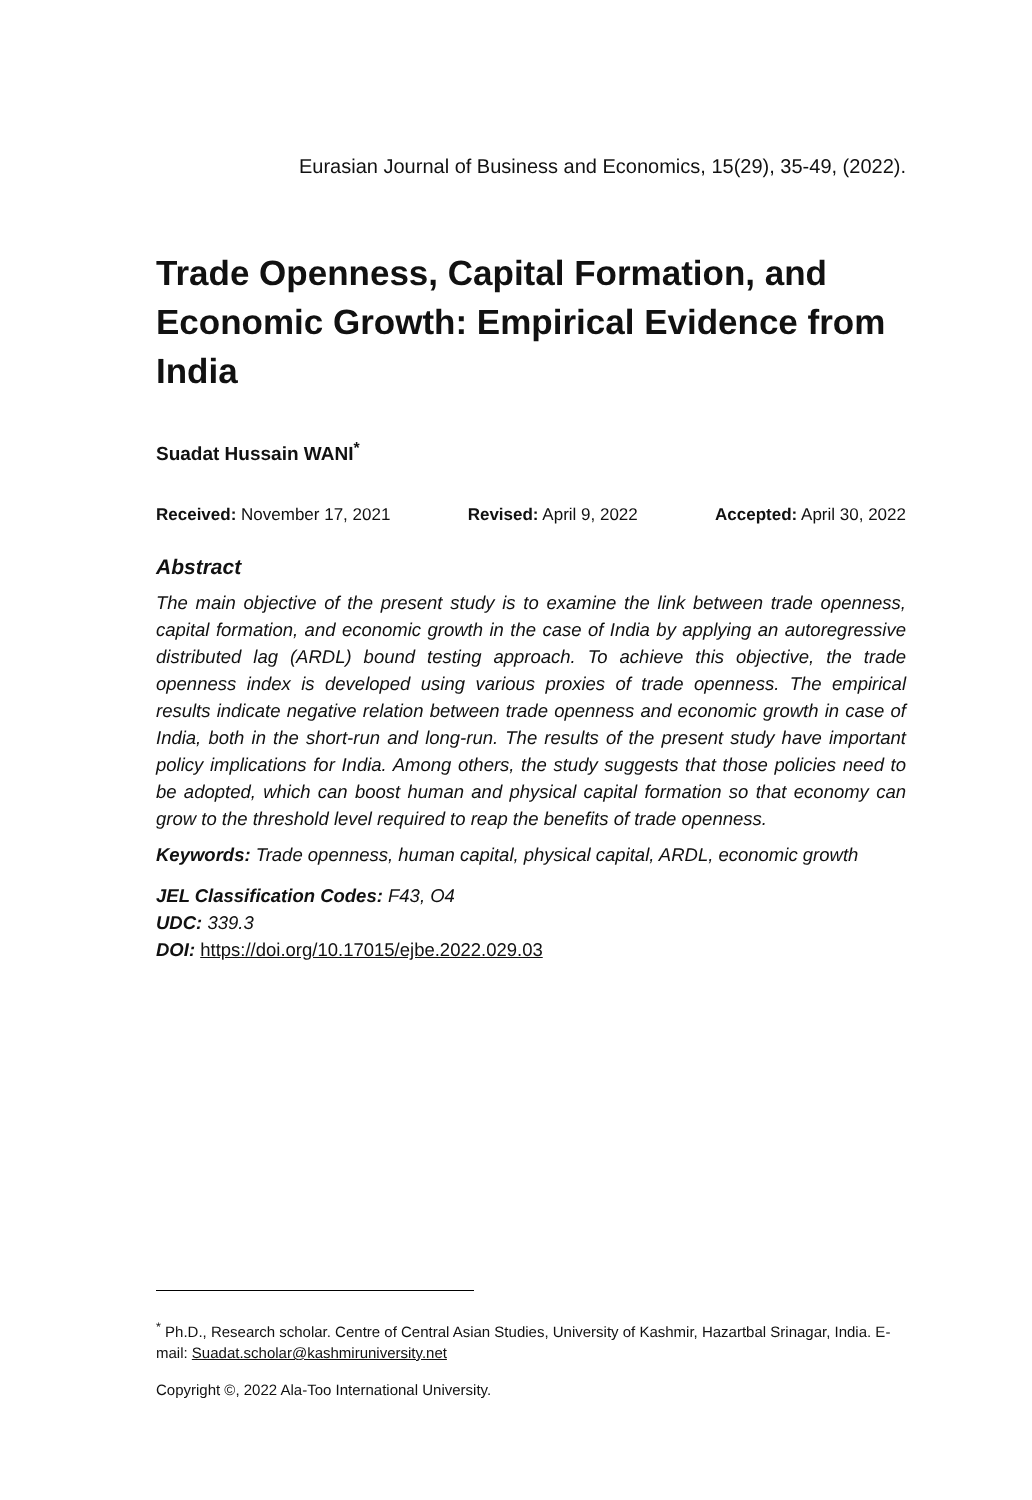Eurasian Journal of Business and Economics, 15(29), 35-49, (2022).
Trade Openness, Capital Formation, and Economic Growth: Empirical Evidence from India
Suadat Hussain WANI<sup>*</sup>
Received: November 17, 2021 Revised: April 9, 2022 Accepted: April 30, 2022
Abstract
The main objective of the present study is to examine the link between trade openness, capital formation, and economic growth in the case of India by applying an autoregressive distributed lag (ARDL) bound testing approach. To achieve this objective, the trade openness index is developed using various proxies of trade openness. The empirical results indicate negative relation between trade openness and economic growth in case of India, both in the short-run and long-run. The results of the present study have important policy implications for India. Among others, the study suggests that those policies need to be adopted, which can boost human and physical capital formation so that economy can grow to the threshold level required to reap the benefits of trade openness.
Keywords: Trade openness, human capital, physical capital, ARDL, economic growth
JEL Classification Codes: F43, O4
UDC: 339.3
DOI: https://doi.org/10.17015/ejbe.2022.029.03
<sup>*</sup> Ph.D., Research scholar. Centre of Central Asian Studies, University of Kashmir, Hazartbal Srinagar, India. E-mail: Suadat.scholar@kashmiruniversity.net
Copyright ©, 2022 Ala-Too International University.